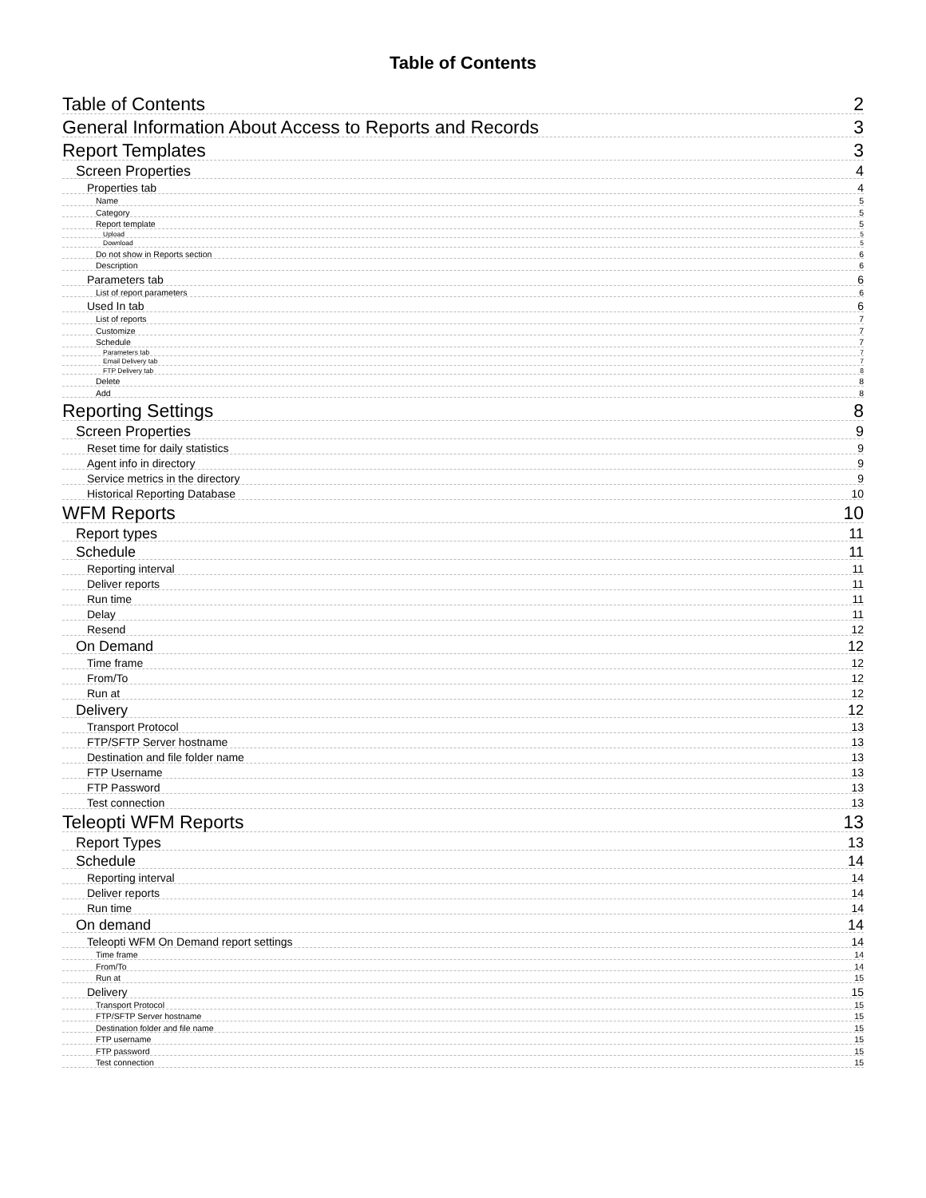Table of Contents
Table of Contents 2
General Information About Access to Reports and Records 3
Report Templates 3
Screen Properties 4
Properties tab 4
Name 5
Category 5
Report template 5
Upload 5
Download 5
Do not show in Reports section 6
Description 6
Parameters tab 6
List of report parameters 6
Used In tab 6
List of reports 7
Customize 7
Schedule 7
Parameters tab 7
Email Delivery tab 7
FTP Delivery tab 8
Delete 8
Add 8
Reporting Settings 8
Screen Properties 9
Reset time for daily statistics 9
Agent info in directory 9
Service metrics in the directory 9
Historical Reporting Database 10
WFM Reports 10
Report types 11
Schedule 11
Reporting interval 11
Deliver reports 11
Run time 11
Delay 11
Resend 12
On Demand 12
Time frame 12
From/To 12
Run at 12
Delivery 12
Transport Protocol 13
FTP/SFTP Server hostname 13
Destination and file folder name 13
FTP Username 13
FTP Password 13
Test connection 13
Teleopti WFM Reports 13
Report Types 13
Schedule 14
Reporting interval 14
Deliver reports 14
Run time 14
On demand 14
Teleopti WFM On Demand report settings 14
Time frame 14
From/To 14
Run at 15
Delivery 15
Transport Protocol 15
FTP/SFTP Server hostname 15
Destination folder and file name 15
FTP username 15
FTP password 15
Test connection 15